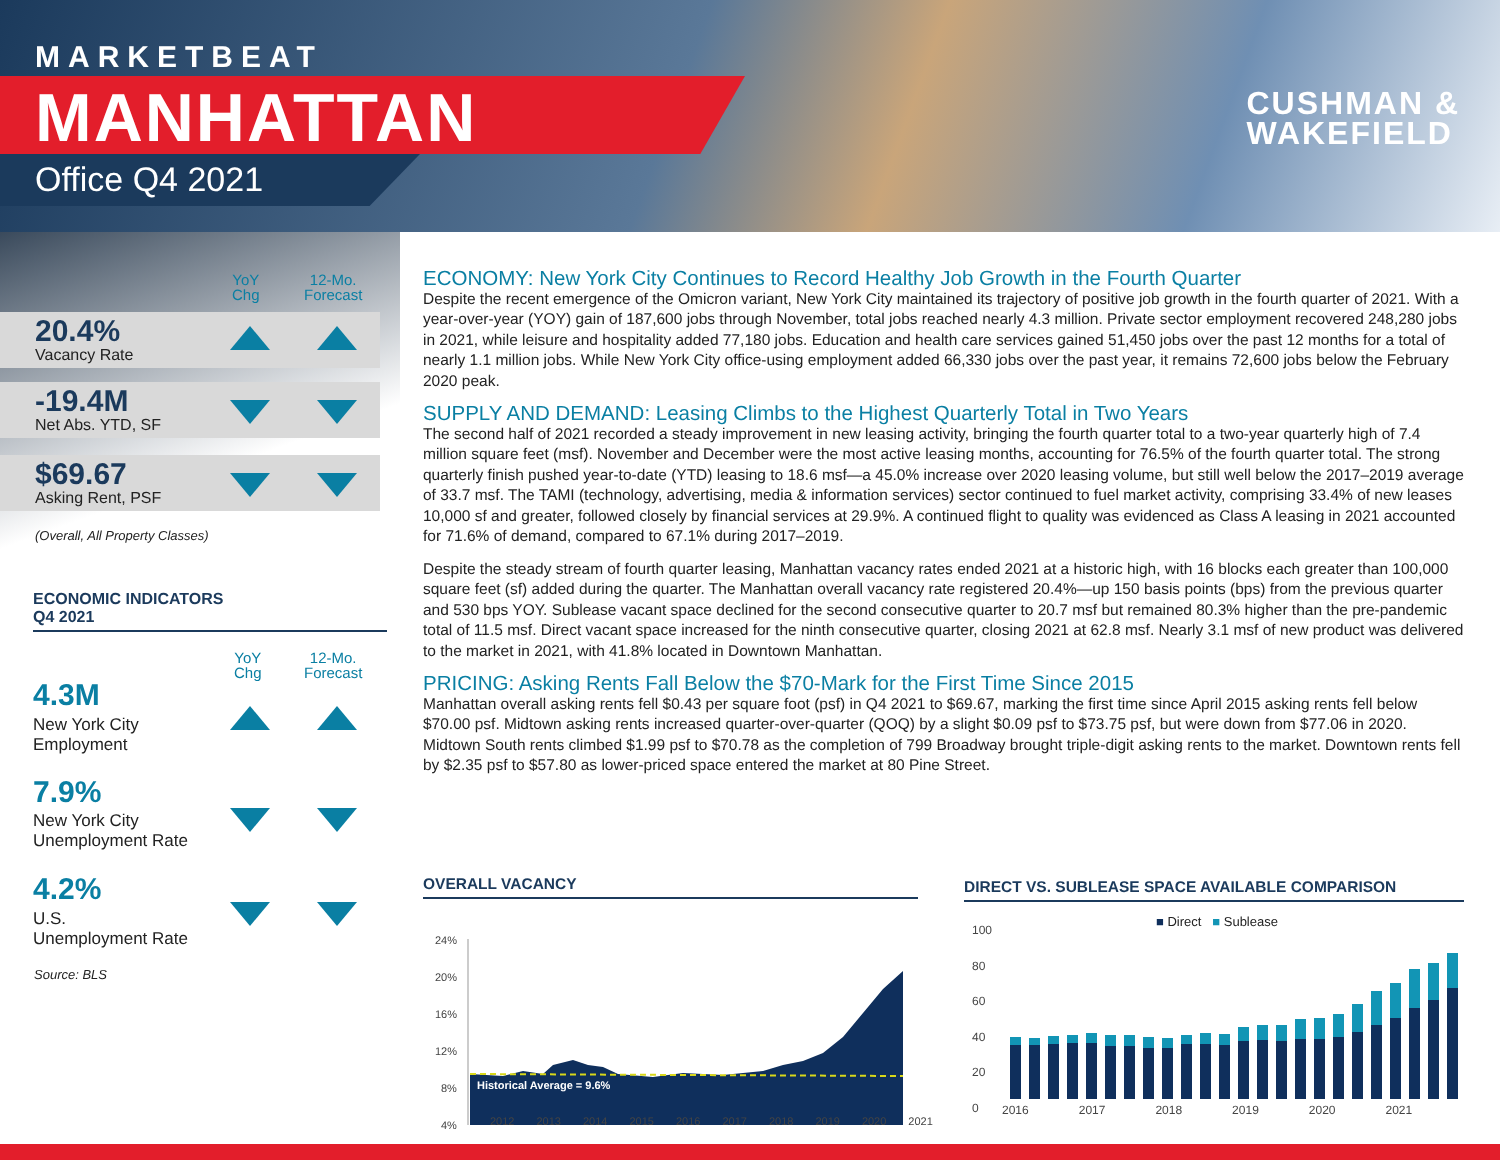MARKETBEAT
MANHATTAN
Office Q4 2021
CUSHMAN &
WAKEFIELD
YoY
Chg
12-Mo.
Forecast
20.4%
Vacancy Rate
-19.4M
Net Abs. YTD, SF
$69.67
Asking Rent, PSF
(Overall, All Property Classes)
ECONOMIC INDICATORS
Q4 2021
YoY
Chg
12-Mo.
Forecast
4.3M
New York City
Employment
7.9%
New York City
Unemployment Rate
4.2%
U.S.
Unemployment Rate
Source: BLS
ECONOMY: New York City Continues to Record Healthy Job Growth in the Fourth Quarter
Despite the recent emergence of the Omicron variant, New York City maintained its trajectory of positive job growth in the fourth quarter of 2021. With a year-over-year (YOY) gain of 187,600 jobs through November, total jobs reached nearly 4.3 million. Private sector employment recovered 248,280 jobs in 2021, while leisure and hospitality added 77,180 jobs. Education and health care services gained 51,450 jobs over the past 12 months for a total of nearly 1.1 million jobs. While New York City office-using employment added 66,330 jobs over the past year, it remains 72,600 jobs below the February 2020 peak.
SUPPLY AND DEMAND: Leasing Climbs to the Highest Quarterly Total in Two Years
The second half of 2021 recorded a steady improvement in new leasing activity, bringing the fourth quarter total to a two-year quarterly high of 7.4 million square feet (msf). November and December were the most active leasing months, accounting for 76.5% of the fourth quarter total. The strong quarterly finish pushed year-to-date (YTD) leasing to 18.6 msf—a 45.0% increase over 2020 leasing volume, but still well below the 2017–2019 average of 33.7 msf. The TAMI (technology, advertising, media & information services) sector continued to fuel market activity, comprising 33.4% of new leases 10,000 sf and greater, followed closely by financial services at 29.9%. A continued flight to quality was evidenced as Class A leasing in 2021 accounted for 71.6% of demand, compared to 67.1% during 2017–2019.
Despite the steady stream of fourth quarter leasing, Manhattan vacancy rates ended 2021 at a historic high, with 16 blocks each greater than 100,000 square feet (sf) added during the quarter. The Manhattan overall vacancy rate registered 20.4%—up 150 basis points (bps) from the previous quarter and 530 bps YOY. Sublease vacant space declined for the second consecutive quarter to 20.7 msf but remained 80.3% higher than the pre-pandemic total of 11.5 msf. Direct vacant space increased for the ninth consecutive quarter, closing 2021 at 62.8 msf. Nearly 3.1 msf of new product was delivered to the market in 2021, with 41.8% located in Downtown Manhattan.
PRICING: Asking Rents Fall Below the $70-Mark for the First Time Since 2015
Manhattan overall asking rents fell $0.43 per square foot (psf) in Q4 2021 to $69.67, marking the first time since April 2015 asking rents fell below $70.00 psf. Midtown asking rents increased quarter-over-quarter (QOQ) by a slight $0.09 psf to $73.75 psf, but were down from $77.06 in 2020. Midtown South rents climbed $1.99 psf to $70.78 as the completion of 799 Broadway brought triple-digit asking rents to the market. Downtown rents fell by $2.35 psf to $57.80 as lower-priced space entered the market at 80 Pine Street.
OVERALL VACANCY
24%
20%
16%
12%
8%
4%
Historical Average = 9.6%
2012 2013 2014 2015 2016 2017 2018 2019 2020 2021
DIRECT VS. SUBLEASE SPACE AVAILABLE COMPARISON
■ Direct ■ Sublease
100
80
60
40
20
0
2016 2017 2018 2019 2020 2021